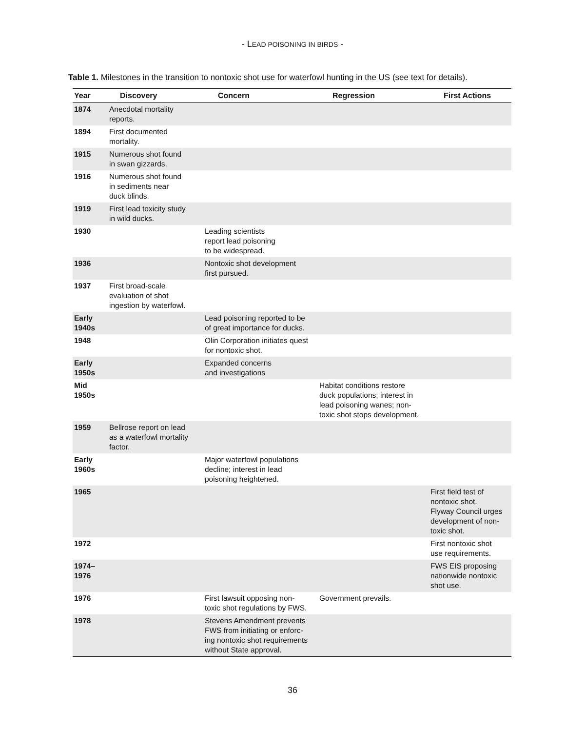- LEAD POISONING IN BIRDS -
Table 1. Milestones in the transition to nontoxic shot use for waterfowl hunting in the US (see text for details).
| Year | Discovery | Concern | Regression | First Actions |
| --- | --- | --- | --- | --- |
| 1874 | Anecdotal mortality reports. | | | |
| 1894 | First documented mortality. | | | |
| 1915 | Numerous shot found in swan gizzards. | | | |
| 1916 | Numerous shot found in sediments near duck blinds. | | | |
| 1919 | First lead toxicity study in wild ducks. | | | |
| 1930 | | Leading scientists report lead poisoning to be widespread. | | |
| 1936 | | Nontoxic shot development first pursued. | | |
| 1937 | First broad-scale evaluation of shot ingestion by waterfowl. | | | |
| Early 1940s | | Lead poisoning reported to be of great importance for ducks. | | |
| 1948 | | Olin Corporation initiates quest for nontoxic shot. | | |
| Early 1950s | | Expanded concerns and investigations | | |
| Mid 1950s | | | Habitat conditions restore duck populations; interest in lead poisoning wanes; non- toxic shot stops development. | |
| 1959 | Bellrose report on lead as a waterfowl mortality factor. | | | |
| Early 1960s | | Major waterfowl populations decline; interest in lead poisoning heightened. | | |
| 1965 | | | | First field test of nontoxic shot. Flyway Council urges development of non- toxic shot. |
| 1972 | | | | First nontoxic shot use requirements. |
| 1974– 1976 | | | | FWS EIS proposing nationwide nontoxic shot use. |
| 1976 | | First lawsuit opposing non- toxic shot regulations by FWS. | Government prevails. | |
| 1978 | | Stevens Amendment prevents FWS from initiating or enforc- ing nontoxic shot requirements without State approval. | | |
36